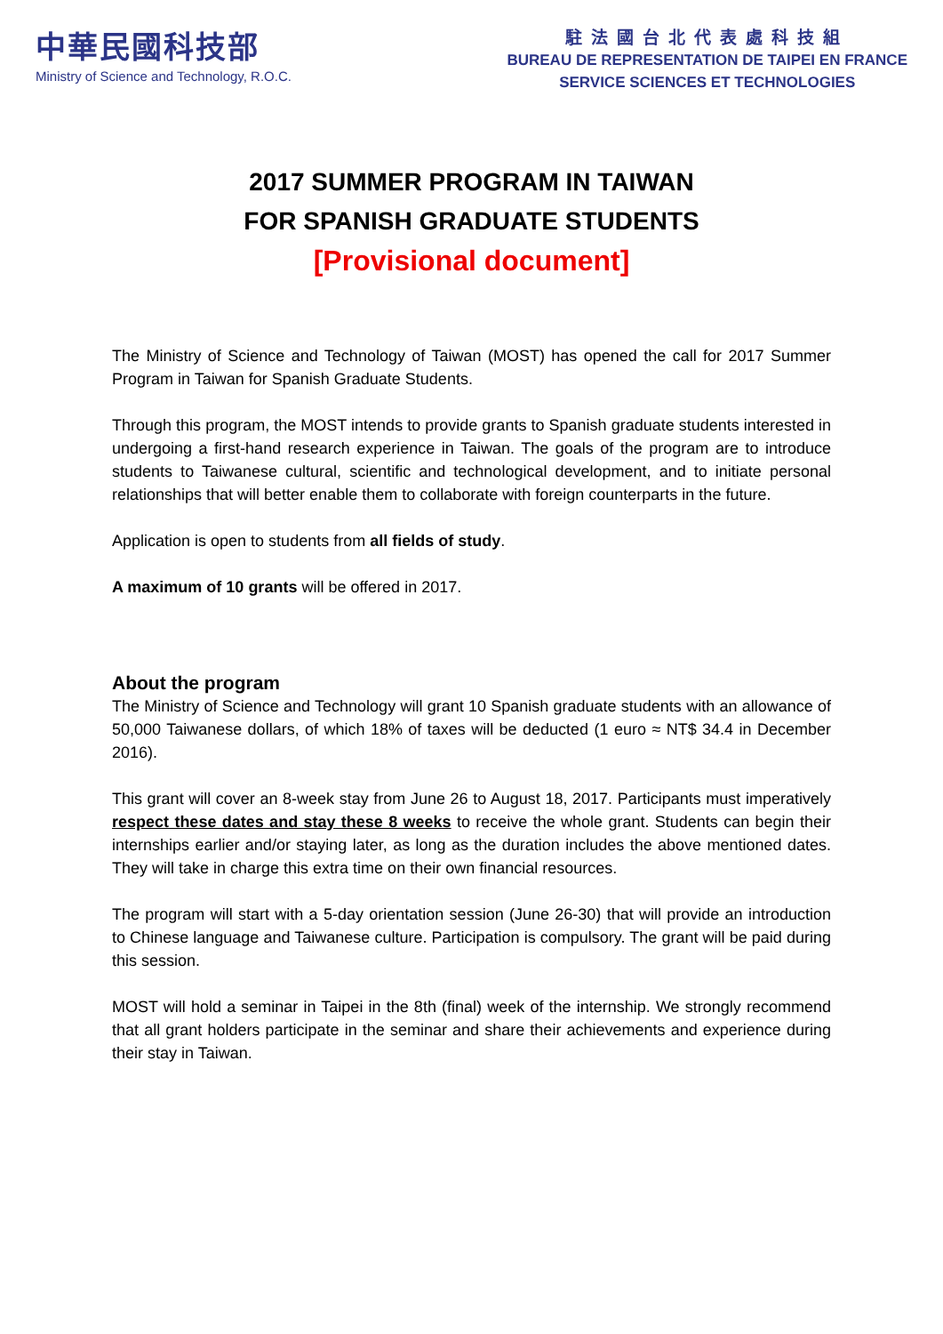中華民國科技部
Ministry of Science and Technology, R.O.C.
駐法國台北代表處科技組
BUREAU DE REPRESENTATION DE TAIPEI EN FRANCE
SERVICE SCIENCES ET TECHNOLOGIES
2017 SUMMER PROGRAM IN TAIWAN
FOR SPANISH GRADUATE STUDENTS
[Provisional document]
The Ministry of Science and Technology of Taiwan (MOST) has opened the call for 2017 Summer Program in Taiwan for Spanish Graduate Students.
Through this program, the MOST intends to provide grants to Spanish graduate students interested in undergoing a first-hand research experience in Taiwan. The goals of the program are to introduce students to Taiwanese cultural, scientific and technological development, and to initiate personal relationships that will better enable them to collaborate with foreign counterparts in the future.
Application is open to students from all fields of study.
A maximum of 10 grants will be offered in 2017.
About the program
The Ministry of Science and Technology will grant 10 Spanish graduate students with an allowance of 50,000 Taiwanese dollars, of which 18% of taxes will be deducted (1 euro ≈ NT$ 34.4 in December 2016).
This grant will cover an 8-week stay from June 26 to August 18, 2017. Participants must imperatively respect these dates and stay these 8 weeks to receive the whole grant. Students can begin their internships earlier and/or staying later, as long as the duration includes the above mentioned dates. They will take in charge this extra time on their own financial resources.
The program will start with a 5-day orientation session (June 26-30) that will provide an introduction to Chinese language and Taiwanese culture. Participation is compulsory. The grant will be paid during this session.
MOST will hold a seminar in Taipei in the 8th (final) week of the internship. We strongly recommend that all grant holders participate in the seminar and share their achievements and experience during their stay in Taiwan.